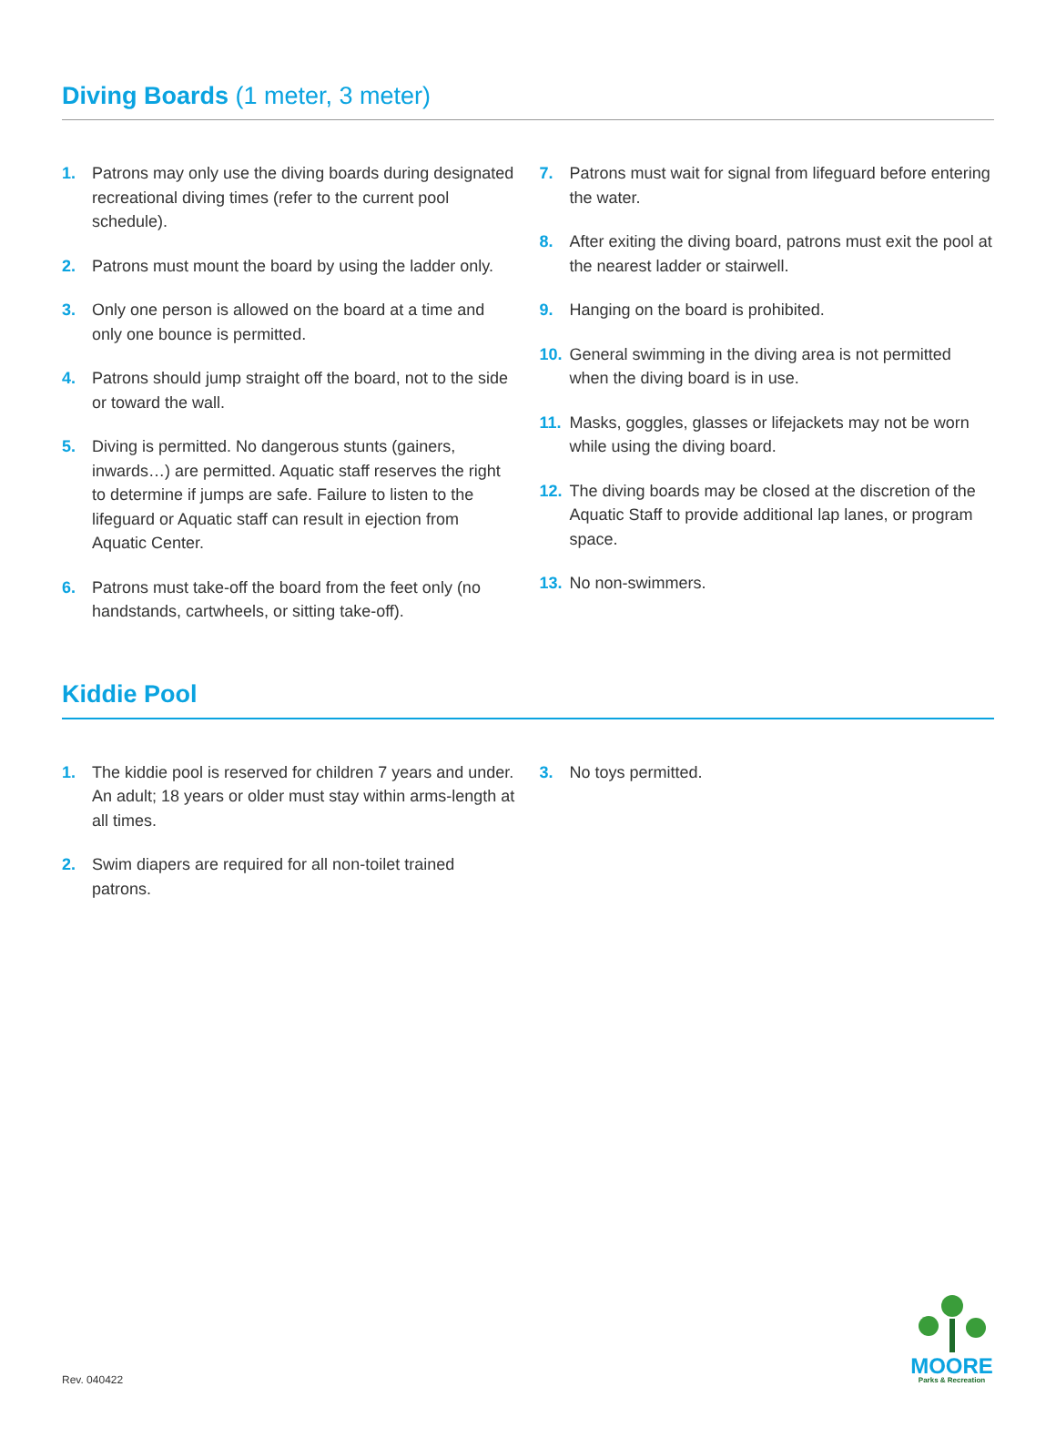Diving Boards (1 meter, 3 meter)
1. Patrons may only use the diving boards during designated recreational diving times (refer to the current pool schedule).
2. Patrons must mount the board by using the ladder only.
3. Only one person is allowed on the board at a time and only one bounce is permitted.
4. Patrons should jump straight off the board, not to the side or toward the wall.
5. Diving is permitted. No dangerous stunts (gainers, inwards…) are permitted. Aquatic staff reserves the right to determine if jumps are safe. Failure to listen to the lifeguard or Aquatic staff can result in ejection from Aquatic Center.
6. Patrons must take-off the board from the feet only (no handstands, cartwheels, or sitting take-off).
7. Patrons must wait for signal from lifeguard before entering the water.
8. After exiting the diving board, patrons must exit the pool at the nearest ladder or stairwell.
9. Hanging on the board is prohibited.
10. General swimming in the diving area is not permitted when the diving board is in use.
11. Masks, goggles, glasses or lifejackets may not be worn while using the diving board.
12. The diving boards may be closed at the discretion of the Aquatic Staff to provide additional lap lanes, or program space.
13. No non-swimmers.
Kiddie Pool
1. The kiddie pool is reserved for children 7 years and under. An adult; 18 years or older must stay within arms-length at all times.
2. Swim diapers are required for all non-toilet trained patrons.
3. No toys permitted.
Rev. 040422
MOORE
Parks & Recreation